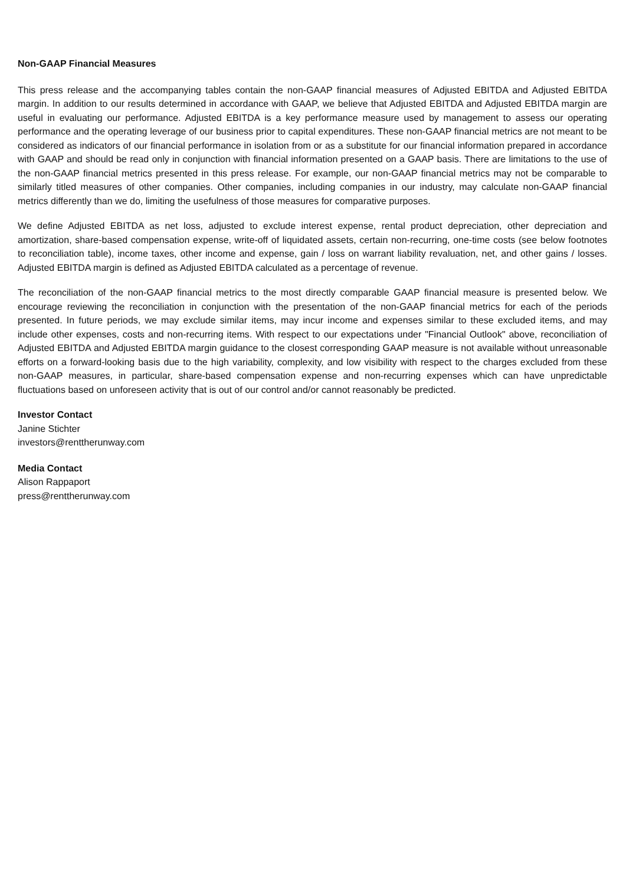Non-GAAP Financial Measures
This press release and the accompanying tables contain the non-GAAP financial measures of Adjusted EBITDA and Adjusted EBITDA margin. In addition to our results determined in accordance with GAAP, we believe that Adjusted EBITDA and Adjusted EBITDA margin are useful in evaluating our performance. Adjusted EBITDA is a key performance measure used by management to assess our operating performance and the operating leverage of our business prior to capital expenditures. These non-GAAP financial metrics are not meant to be considered as indicators of our financial performance in isolation from or as a substitute for our financial information prepared in accordance with GAAP and should be read only in conjunction with financial information presented on a GAAP basis. There are limitations to the use of the non-GAAP financial metrics presented in this press release. For example, our non-GAAP financial metrics may not be comparable to similarly titled measures of other companies. Other companies, including companies in our industry, may calculate non-GAAP financial metrics differently than we do, limiting the usefulness of those measures for comparative purposes.
We define Adjusted EBITDA as net loss, adjusted to exclude interest expense, rental product depreciation, other depreciation and amortization, share-based compensation expense, write-off of liquidated assets, certain non-recurring, one-time costs (see below footnotes to reconciliation table), income taxes, other income and expense, gain / loss on warrant liability revaluation, net, and other gains / losses. Adjusted EBITDA margin is defined as Adjusted EBITDA calculated as a percentage of revenue.
The reconciliation of the non-GAAP financial metrics to the most directly comparable GAAP financial measure is presented below. We encourage reviewing the reconciliation in conjunction with the presentation of the non-GAAP financial metrics for each of the periods presented. In future periods, we may exclude similar items, may incur income and expenses similar to these excluded items, and may include other expenses, costs and non-recurring items. With respect to our expectations under "Financial Outlook" above, reconciliation of Adjusted EBITDA and Adjusted EBITDA margin guidance to the closest corresponding GAAP measure is not available without unreasonable efforts on a forward-looking basis due to the high variability, complexity, and low visibility with respect to the charges excluded from these non-GAAP measures, in particular, share-based compensation expense and non-recurring expenses which can have unpredictable fluctuations based on unforeseen activity that is out of our control and/or cannot reasonably be predicted.
Investor Contact
Janine Stichter
investors@renttherunway.com
Media Contact
Alison Rappaport
press@renttherunway.com